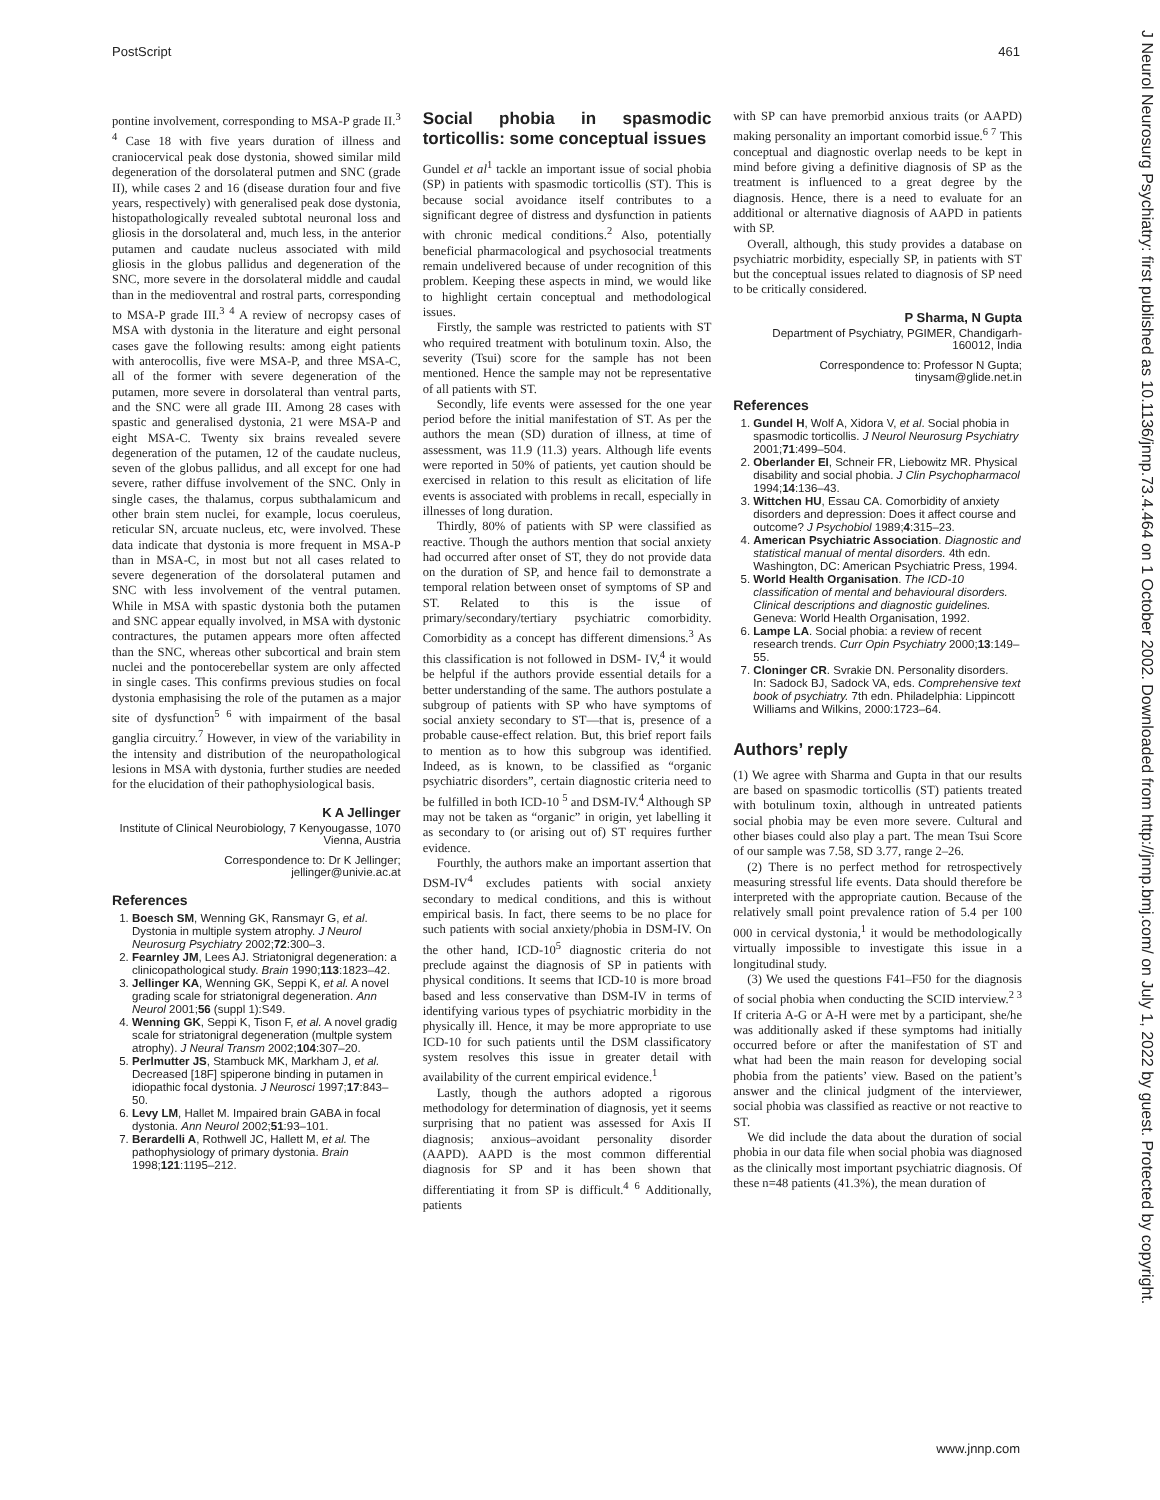PostScript 461
J Neurol Neurosurg Psychiatry: first published as 10.1136/jnnp.73.4.464 on 1 October 2002. Downloaded from http://jnnp.bmj.com/ on July 1, 2022 by guest. Protected by copyright.
pontine involvement, corresponding to MSA-P grade II.<sup>3 4</sup> Case 18 with five years duration of illness and craniocervical peak dose dystonia, showed similar mild degeneration of the dorsolateral putmen and SNC (grade II), while cases 2 and 16 (disease duration four and five years, respectively) with generalised peak dose dystonia, histopathologically revealed subtotal neuronal loss and gliosis in the dorsolateral and, much less, in the anterior putamen and caudate nucleus associated with mild gliosis in the globus pallidus and degeneration of the SNC, more severe in the dorsolateral middle and caudal than in the medioventral and rostral parts, corresponding to MSA-P grade III.<sup>3 4</sup> A review of necropsy cases of MSA with dystonia in the literature and eight personal cases gave the following results: among eight patients with anterocollis, five were MSA-P, and three MSA-C, all of the former with severe degeneration of the putamen, more severe in dorsolateral than ventral parts, and the SNC were all grade III. Among 28 cases with spastic and generalised dystonia, 21 were MSA-P and eight MSA-C. Twenty six brains revealed severe degeneration of the putamen, 12 of the caudate nucleus, seven of the globus pallidus, and all except for one had severe, rather diffuse involvement of the SNC. Only in single cases, the thalamus, corpus subthalamicum and other brain stem nuclei, for example, locus coeruleus, reticular SN, arcuate nucleus, etc, were involved. These data indicate that dystonia is more frequent in MSA-P than in MSA-C, in most but not all cases related to severe degeneration of the dorsolateral putamen and SNC with less involvement of the ventral putamen. While in MSA with spastic dystonia both the putamen and SNC appear equally involved, in MSA with dystonic contractures, the putamen appears more often affected than the SNC, whereas other subcortical and brain stem nuclei and the pontocerebellar system are only affected in single cases. This confirms previous studies on focal dystonia emphasising the role of the putamen as a major site of dysfunction<sup>5 6</sup> with impairment of the basal ganglia circuitry.<sup>7</sup> However, in view of the variability in the intensity and distribution of the neuropathological lesions in MSA with dystonia, further studies are needed for the elucidation of their pathophysiological basis.
K A Jellinger
Institute of Clinical Neurobiology, 7 Kenyougasse, 1070 Vienna, Austria
Correspondence to: Dr K Jellinger; jellinger@univie.ac.at
References
1. Boesch SM, Wenning GK, Ransmayr G, et al. Dystonia in multiple system atrophy. J Neurol Neurosurg Psychiatry 2002;72:300–3.
2. Fearnley JM, Lees AJ. Striatonigral degeneration: a clinicopathological study. Brain 1990;113:1823–42.
3. Jellinger KA, Wenning GK, Seppi K, et al. A novel grading scale for striatonigral degeneration. Ann Neurol 2001;56 (suppl 1):S49.
4. Wenning GK, Seppi K, Tison F, et al. A novel gradig scale for striatonigral degeneration (multple system atrophy). J Neural Transm 2002;104:307–20.
5. Perlmutter JS, Stambuck MK, Markham J, et al. Decreased [18F] spiperone binding in putamen in idiopathic focal dystonia. J Neurosci 1997;17:843–50.
6. Levy LM, Hallet M. Impaired brain GABA in focal dystonia. Ann Neurol 2002;51:93–101.
7. Berardelli A, Rothwell JC, Hallett M, et al. The pathophysiology of primary dystonia. Brain 1998;121:1195–212.
Social phobia in spasmodic torticollis: some conceptual issues
Gundel et al<sup>1</sup> tackle an important issue of social phobia (SP) in patients with spasmodic torticollis (ST). This is because social avoidance itself contributes to a significant degree of distress and dysfunction in patients with chronic medical conditions.<sup>2</sup> Also, potentially beneficial pharmacological and psychosocial treatments remain undelivered because of under recognition of this problem. Keeping these aspects in mind, we would like to highlight certain conceptual and methodological issues.
Firstly, the sample was restricted to patients with ST who required treatment with botulinum toxin. Also, the severity (Tsui) score for the sample has not been mentioned. Hence the sample may not be representative of all patients with ST.
Secondly, life events were assessed for the one year period before the initial manifestation of ST. As per the authors the mean (SD) duration of illness, at time of assessment, was 11.9 (11.3) years. Although life events were reported in 50% of patients, yet caution should be exercised in relation to this result as elicitation of life events is associated with problems in recall, especially in illnesses of long duration.
Thirdly, 80% of patients with SP were classified as reactive. Though the authors mention that social anxiety had occurred after onset of ST, they do not provide data on the duration of SP, and hence fail to demonstrate a temporal relation between onset of symptoms of SP and ST. Related to this is the issue of primary/secondary/tertiary psychiatric comorbidity. Comorbidity as a concept has different dimensions.<sup>3</sup> As this classification is not followed in DSM- IV,<sup>4</sup> it would be helpful if the authors provide essential details for a better understanding of the same. The authors postulate a subgroup of patients with SP who have symptoms of social anxiety secondary to ST—that is, presence of a probable cause-effect relation. But, this brief report fails to mention as to how this subgroup was identified. Indeed, as is known, to be classified as “organic psychiatric disorders”, certain diagnostic criteria need to be fulfilled in both ICD-10 <sup>5</sup> and DSM-IV.<sup>4</sup> Although SP may not be taken as “organic” in origin, yet labelling it as secondary to (or arising out of) ST requires further evidence.
Fourthly, the authors make an important assertion that DSM-IV<sup>4</sup> excludes patients with social anxiety secondary to medical conditions, and this is without empirical basis. In fact, there seems to be no place for such patients with social anxiety/phobia in DSM-IV. On the other hand, ICD-10<sup>5</sup> diagnostic criteria do not preclude against the diagnosis of SP in patients with physical conditions. It seems that ICD-10 is more broad based and less conservative than DSM-IV in terms of identifying various types of psychiatric morbidity in the physically ill. Hence, it may be more appropriate to use ICD-10 for such patients until the DSM classificatory system resolves this issue in greater detail with availability of the current empirical evidence.<sup>1</sup>
Lastly, though the authors adopted a rigorous methodology for determination of diagnosis, yet it seems surprising that no patient was assessed for Axis II diagnosis; anxious–avoidant personality disorder (AAPD). AAPD is the most common differential diagnosis for SP and it has been shown that differentiating it from SP is difficult.<sup>4 6</sup> Additionally, patients
with SP can have premorbid anxious traits (or AAPD) making personality an important comorbid issue.<sup>6 7</sup> This conceptual and diagnostic overlap needs to be kept in mind before giving a definitive diagnosis of SP as the treatment is influenced to a great degree by the diagnosis. Hence, there is a need to evaluate for an additional or alternative diagnosis of AAPD in patients with SP.
Overall, although, this study provides a database on psychiatric morbidity, especially SP, in patients with ST but the conceptual issues related to diagnosis of SP need to be critically considered.
P Sharma, N Gupta
Department of Psychiatry, PGIMER, Chandigarh-160012, India
Correspondence to: Professor N Gupta; tinysam@glide.net.in
References
1. Gundel H, Wolf A, Xidora V, et al. Social phobia in spasmodic torticollis. J Neurol Neurosurg Psychiatry 2001;71:499–504.
2. Oberlander EI, Schneir FR, Liebowitz MR. Physical disability and social phobia. J Clin Psychopharmacol 1994;14:136–43.
3. Wittchen HU, Essau CA. Comorbidity of anxiety disorders and depression: Does it affect course and outcome? J Psychobiol 1989;4:315–23.
4. American Psychiatric Association. Diagnostic and statistical manual of mental disorders. 4th edn. Washington, DC: American Psychiatric Press, 1994.
5. World Health Organisation. The ICD-10 classification of mental and behavioural disorders. Clinical descriptions and diagnostic guidelines. Geneva: World Health Organisation, 1992.
6. Lampe LA. Social phobia: a review of recent research trends. Curr Opin Psychiatry 2000;13:149–55.
7. Cloninger CR. Svrakie DN. Personality disorders. In: Sadock BJ, Sadock VA, eds. Comprehensive text book of psychiatry. 7th edn. Philadelphia: Lippincott Williams and Wilkins, 2000:1723–64.
Authors’ reply
(1) We agree with Sharma and Gupta in that our results are based on spasmodic torticollis (ST) patients treated with botulinum toxin, although in untreated patients social phobia may be even more severe. Cultural and other biases could also play a part. The mean Tsui Score of our sample was 7.58, SD 3.77, range 2–26.
(2) There is no perfect method for retrospectively measuring stressful life events. Data should therefore be interpreted with the appropriate caution. Because of the relatively small point prevalence ration of 5.4 per 100 000 in cervical dystonia,<sup>1</sup> it would be methodologically virtually impossible to investigate this issue in a longitudinal study.
(3) We used the questions F41–F50 for the diagnosis of social phobia when conducting the SCID interview.<sup>2 3</sup> If criteria A-G or A-H were met by a participant, she/he was additionally asked if these symptoms had initially occurred before or after the manifestation of ST and what had been the main reason for developing social phobia from the patients’ view. Based on the patient’s answer and the clinical judgment of the interviewer, social phobia was classified as reactive or not reactive to ST.
We did include the data about the duration of social phobia in our data file when social phobia was diagnosed as the clinically most important psychiatric diagnosis. Of these n=48 patients (41.3%), the mean duration of
www.jnnp.com